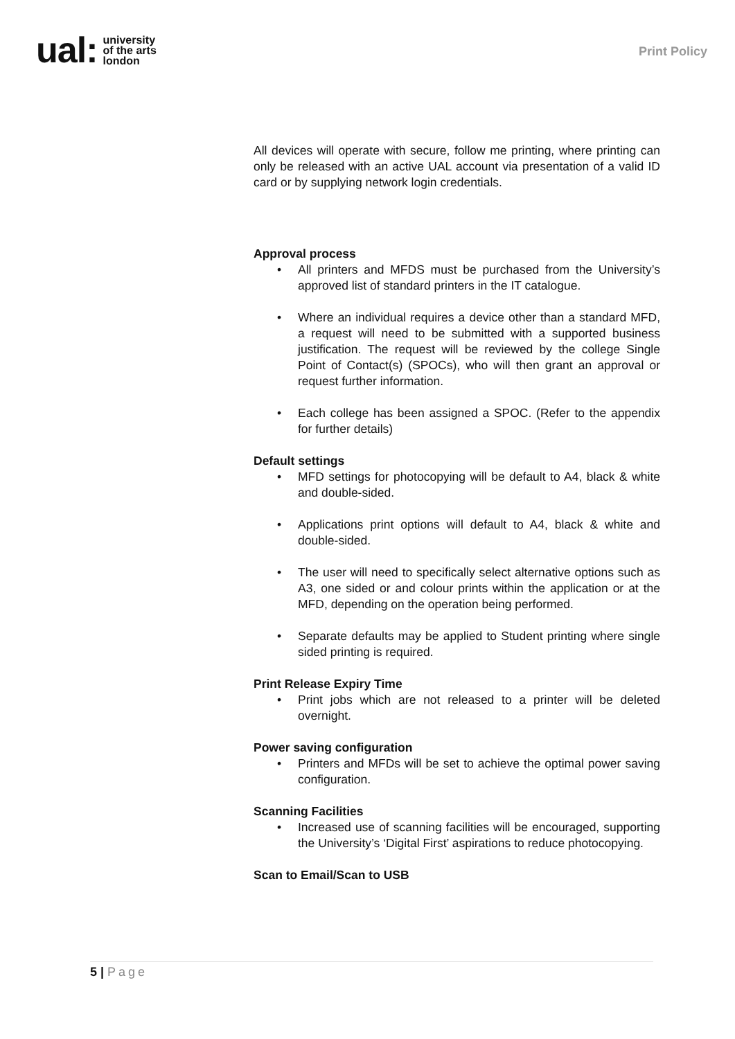ual:
university
of the arts
london
Print Policy
All devices will operate with secure, follow me printing, where printing can only be released with an active UAL account via presentation of a valid ID card or by supplying network login credentials.
Approval process
• All printers and MFDS must be purchased from the University’s approved list of standard printers in the IT catalogue.
• Where an individual requires a device other than a standard MFD, a request will need to be submitted with a supported business justification. The request will be reviewed by the college Single Point of Contact(s) (SPOCs), who will then grant an approval or request further information.
• Each college has been assigned a SPOC. (Refer to the appendix for further details)
Default settings
• MFD settings for photocopying will be default to A4, black & white and double-sided.
• Applications print options will default to A4, black & white and double-sided.
• The user will need to specifically select alternative options such as A3, one sided or and colour prints within the application or at the MFD, depending on the operation being performed.
• Separate defaults may be applied to Student printing where single sided printing is required.
Print Release Expiry Time
• Print jobs which are not released to a printer will be deleted overnight.
Power saving configuration
• Printers and MFDs will be set to achieve the optimal power saving configuration.
Scanning Facilities
• Increased use of scanning facilities will be encouraged, supporting the University’s ‘Digital First’ aspirations to reduce photocopying.
Scan to Email/Scan to USB
5 | Page